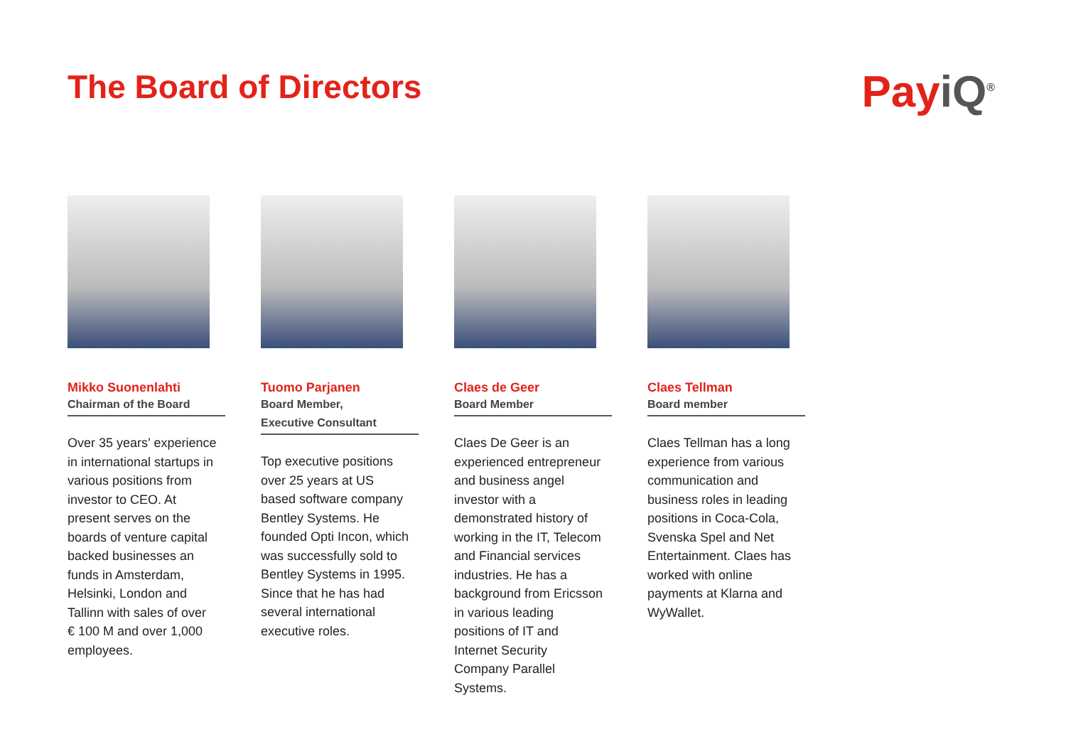The Board of Directors
PayiQ<sup>®</sup>
Mikko Suonenlahti
Chairman of the Board
Over 35 years’ experience in international startups in various positions from investor to CEO. At present serves on the boards of venture capital backed businesses an funds in Amsterdam, Helsinki, London and Tallinn with sales of over € 100 M and over 1,000 employees.
Tuomo Parjanen
Board Member,
Executive Consultant
Top executive positions over 25 years at US based software company Bentley Systems. He founded Opti Incon, which was successfully sold to Bentley Systems in 1995. Since that he has had several international executive roles.
Claes de Geer
Board Member
Claes De Geer is an experienced entrepreneur and business angel investor with a demonstrated history of working in the IT, Telecom and Financial services industries. He has a background from Ericsson in various leading positions of IT and Internet Security Company Parallel Systems.
Claes Tellman
Board member
Claes Tellman has a long experience from various communication and business roles in leading positions in Coca-Cola, Svenska Spel and Net Entertainment. Claes has worked with online payments at Klarna and WyWallet.